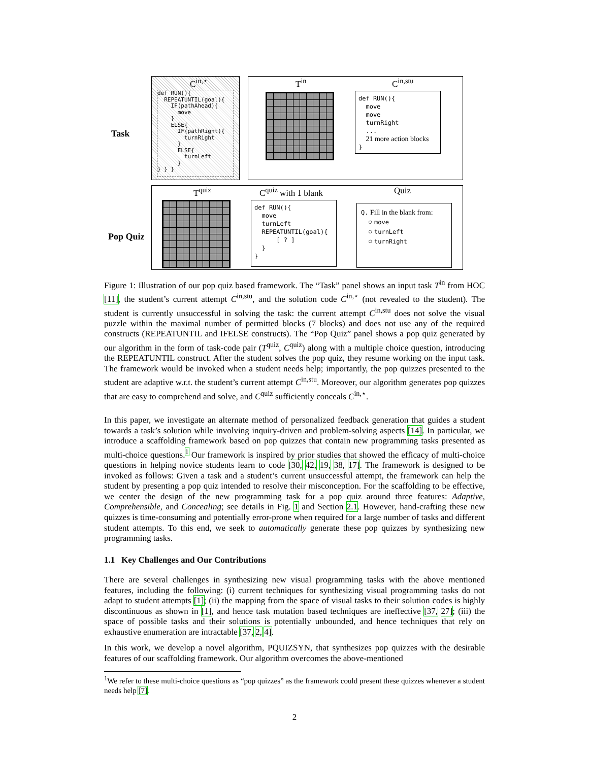Task
Pop Quiz
C<sup>in,⋆</sup>
def RUN(){ REPEATUNTIL(goal){ IF(pathAhead){ move } ELSE{ IF(pathRight){ turnRight } ELSE{ turnLeft } } } }
T<sup>in</sup> C<sup>in,stu</sup>
def RUN(){ move move turnRight ... 21 more action blocks }
T<sup>quiz</sup> C<sup>quiz</sup> with 1 blank Quiz
def RUN(){ move turnLeft REPEATUNTIL(goal){ [ ? ] } }
Q. Fill in the blank from:
○ move
○ turnLeft
○ turnRight
Figure 1: Illustration of our pop quiz based framework. The “Task” panel shows an input task T<sup>in</sup> from HOC [11], the student’s current attempt C<sup>in,stu</sup>, and the solution code C<sup>in,⋆</sup> (not revealed to the student). The student is currently unsuccessful in solving the task: the current attempt C<sup>in,stu</sup> does not solve the visual puzzle within the maximal number of permitted blocks (7 blocks) and does not use any of the required constructs (REPEATUNTIL and IFELSE constructs). The “Pop Quiz” panel shows a pop quiz generated by our algorithm in the form of task-code pair (T<sup>quiz</sup>, C<sup>quiz</sup>) along with a multiple choice question, introducing the REPEATUNTIL construct. After the student solves the pop quiz, they resume working on the input task. The framework would be invoked when a student needs help; importantly, the pop quizzes presented to the student are adaptive w.r.t. the student’s current attempt C<sup>in,stu</sup>. Moreover, our algorithm generates pop quizzes that are easy to comprehend and solve, and C<sup>quiz</sup> sufficiently conceals C<sup>in,⋆</sup>.
In this paper, we investigate an alternate method of personalized feedback generation that guides a student towards a task’s solution while involving inquiry-driven and problem-solving aspects [14]. In particular, we introduce a scaffolding framework based on pop quizzes that contain new programming tasks presented as multi-choice questions.<sup>1</sup> Our framework is inspired by prior studies that showed the efficacy of multi-choice questions in helping novice students learn to code [30, 42, 19, 38, 17]. The framework is designed to be invoked as follows: Given a task and a student’s current unsuccessful attempt, the framework can help the student by presenting a pop quiz intended to resolve their misconception. For the scaffolding to be effective, we center the design of the new programming task for a pop quiz around three features: Adaptive, Comprehensible, and Concealing; see details in Fig. 1 and Section 2.1. However, hand-crafting these new quizzes is time-consuming and potentially error-prone when required for a large number of tasks and different student attempts. To this end, we seek to automatically generate these pop quizzes by synthesizing new programming tasks.
1.1 Key Challenges and Our Contributions
There are several challenges in synthesizing new visual programming tasks with the above mentioned features, including the following: (i) current techniques for synthesizing visual programming tasks do not adapt to student attempts [1]; (ii) the mapping from the space of visual tasks to their solution codes is highly discontinuous as shown in [1], and hence task mutation based techniques are ineffective [37, 27]; (iii) the space of possible tasks and their solutions is potentially unbounded, and hence techniques that rely on exhaustive enumeration are intractable [37, 2, 4].
In this work, we develop a novel algorithm, PQUIZSYN, that synthesizes pop quizzes with the desirable features of our scaffolding framework. Our algorithm overcomes the above-mentioned
<sup>1</sup> We refer to these multi-choice questions as “pop quizzes” as the framework could present these quizzes whenever a student needs help [7].
2